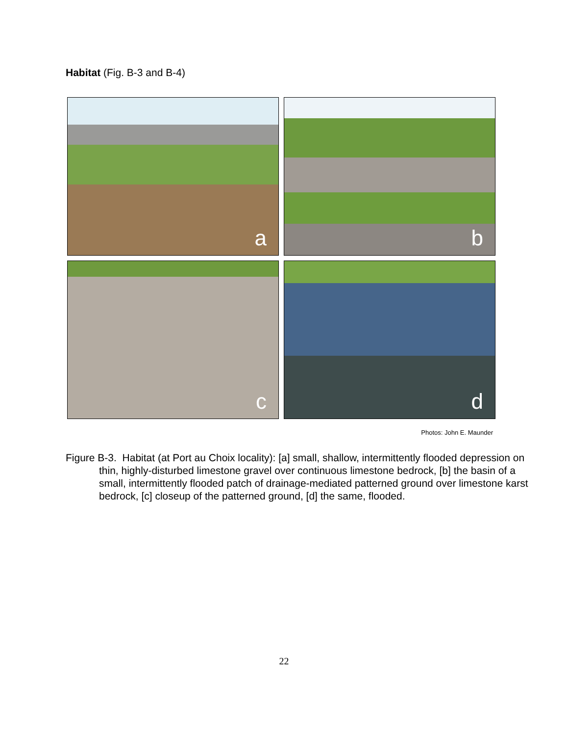Habitat (Fig. B-3 and B-4)
a
b
c
d
Photos: John E. Maunder
Figure B-3. Habitat (at Port au Choix locality): [a] small, shallow, intermittently flooded depression on thin, highly-disturbed limestone gravel over continuous limestone bedrock, [b] the basin of a small, intermittently flooded patch of drainage-mediated patterned ground over limestone karst bedrock, [c] closeup of the patterned ground, [d] the same, flooded.
22